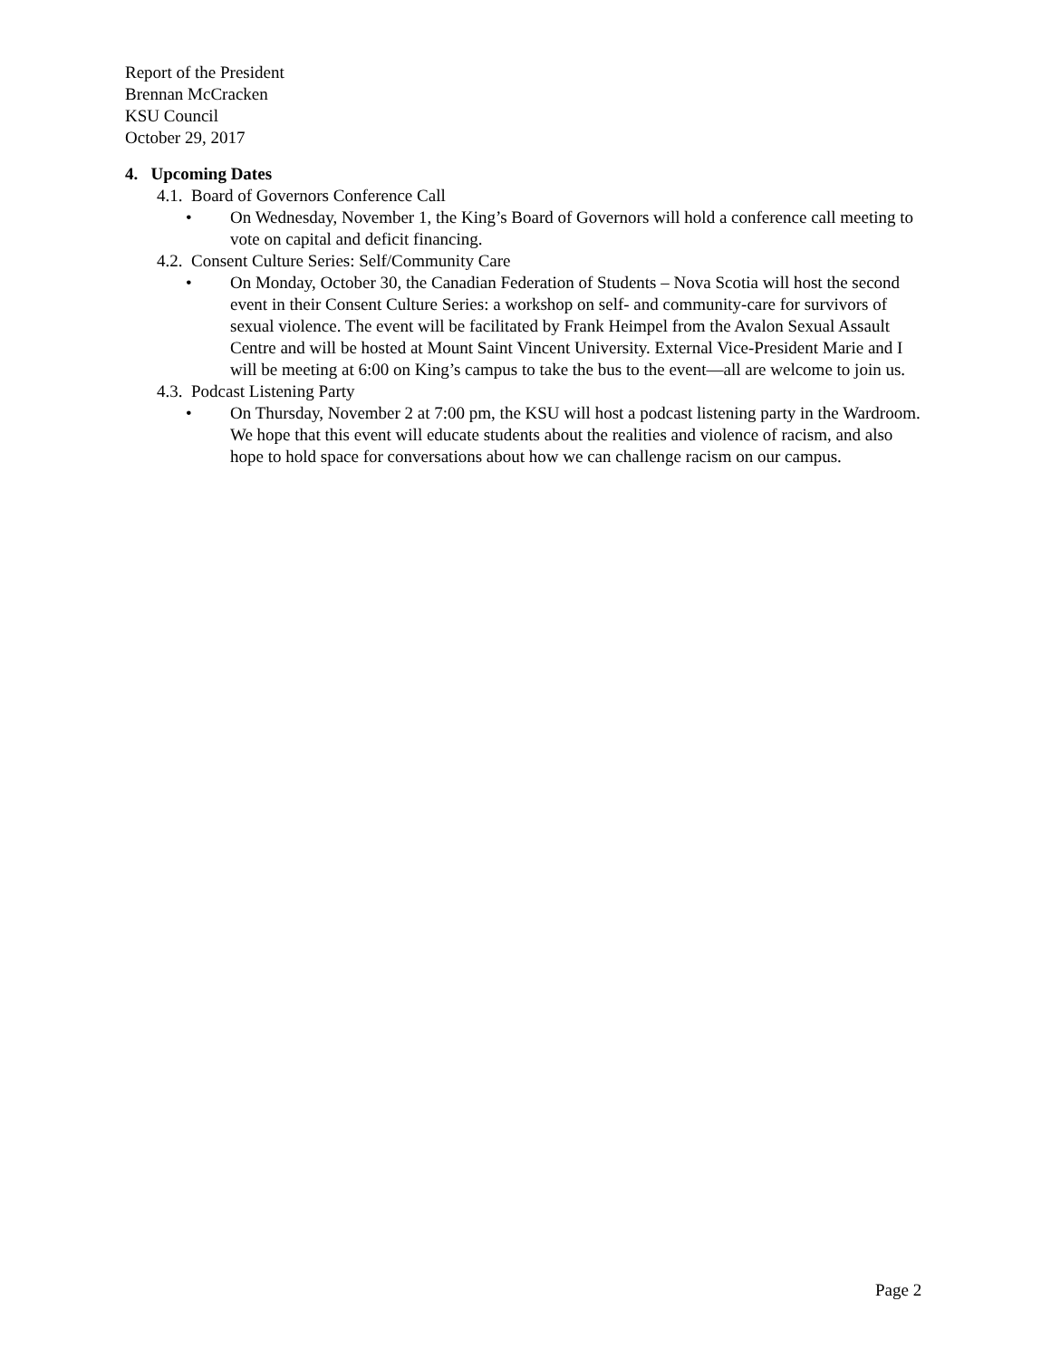Report of the President
Brennan McCracken
KSU Council
October 29, 2017
4. Upcoming Dates
4.1. Board of Governors Conference Call
• On Wednesday, November 1, the King’s Board of Governors will hold a conference call meeting to vote on capital and deficit financing.
4.2. Consent Culture Series: Self/Community Care
• On Monday, October 30, the Canadian Federation of Students – Nova Scotia will host the second event in their Consent Culture Series: a workshop on self- and community-care for survivors of sexual violence. The event will be facilitated by Frank Heimpel from the Avalon Sexual Assault Centre and will be hosted at Mount Saint Vincent University. External Vice-President Marie and I will be meeting at 6:00 on King’s campus to take the bus to the event—all are welcome to join us.
4.3. Podcast Listening Party
• On Thursday, November 2 at 7:00 pm, the KSU will host a podcast listening party in the Wardroom. We hope that this event will educate students about the realities and violence of racism, and also hope to hold space for conversations about how we can challenge racism on our campus.
Page 2